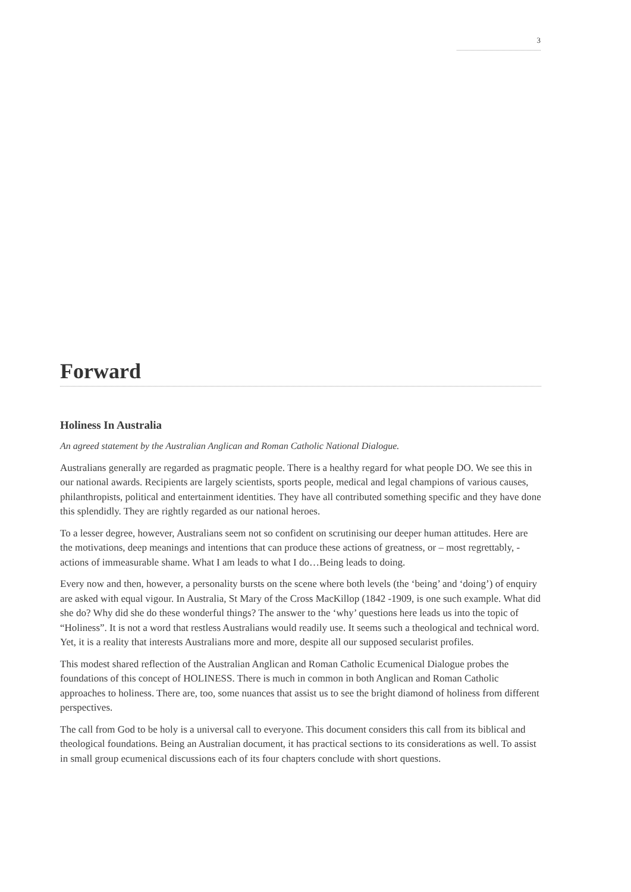3
Forward
Holiness In Australia
An agreed statement by the Australian Anglican and Roman Catholic National Dialogue.
Australians generally are regarded as pragmatic people. There is a healthy regard for what people DO. We see this in our national awards. Recipients are largely scientists, sports people, medical and legal champions of various causes, philanthropists, political and entertainment identities. They have all contributed something specific and they have done this splendidly. They are rightly regarded as our national heroes.
To a lesser degree, however, Australians seem not so confident on scrutinising our deeper human attitudes. Here are the motivations, deep meanings and intentions that can produce these actions of greatness, or – most regrettably, - actions of immeasurable shame. What I am leads to what I do…Being leads to doing.
Every now and then, however, a personality bursts on the scene where both levels (the ‘being’ and ‘doing’) of enquiry are asked with equal vigour. In Australia, St Mary of the Cross MacKillop (1842 -1909, is one such example. What did she do? Why did she do these wonderful things? The answer to the ‘why’ questions here leads us into the topic of “Holiness”. It is not a word that restless Australians would readily use. It seems such a theological and technical word. Yet, it is a reality that interests Australians more and more, despite all our supposed secularist profiles.
This modest shared reflection of the Australian Anglican and Roman Catholic Ecumenical Dialogue probes the foundations of this concept of HOLINESS. There is much in common in both Anglican and Roman Catholic approaches to holiness. There are, too, some nuances that assist us to see the bright diamond of holiness from different perspectives.
The call from God to be holy is a universal call to everyone. This document considers this call from its biblical and theological foundations. Being an Australian document, it has practical sections to its considerations as well. To assist in small group ecumenical discussions each of its four chapters conclude with short questions.